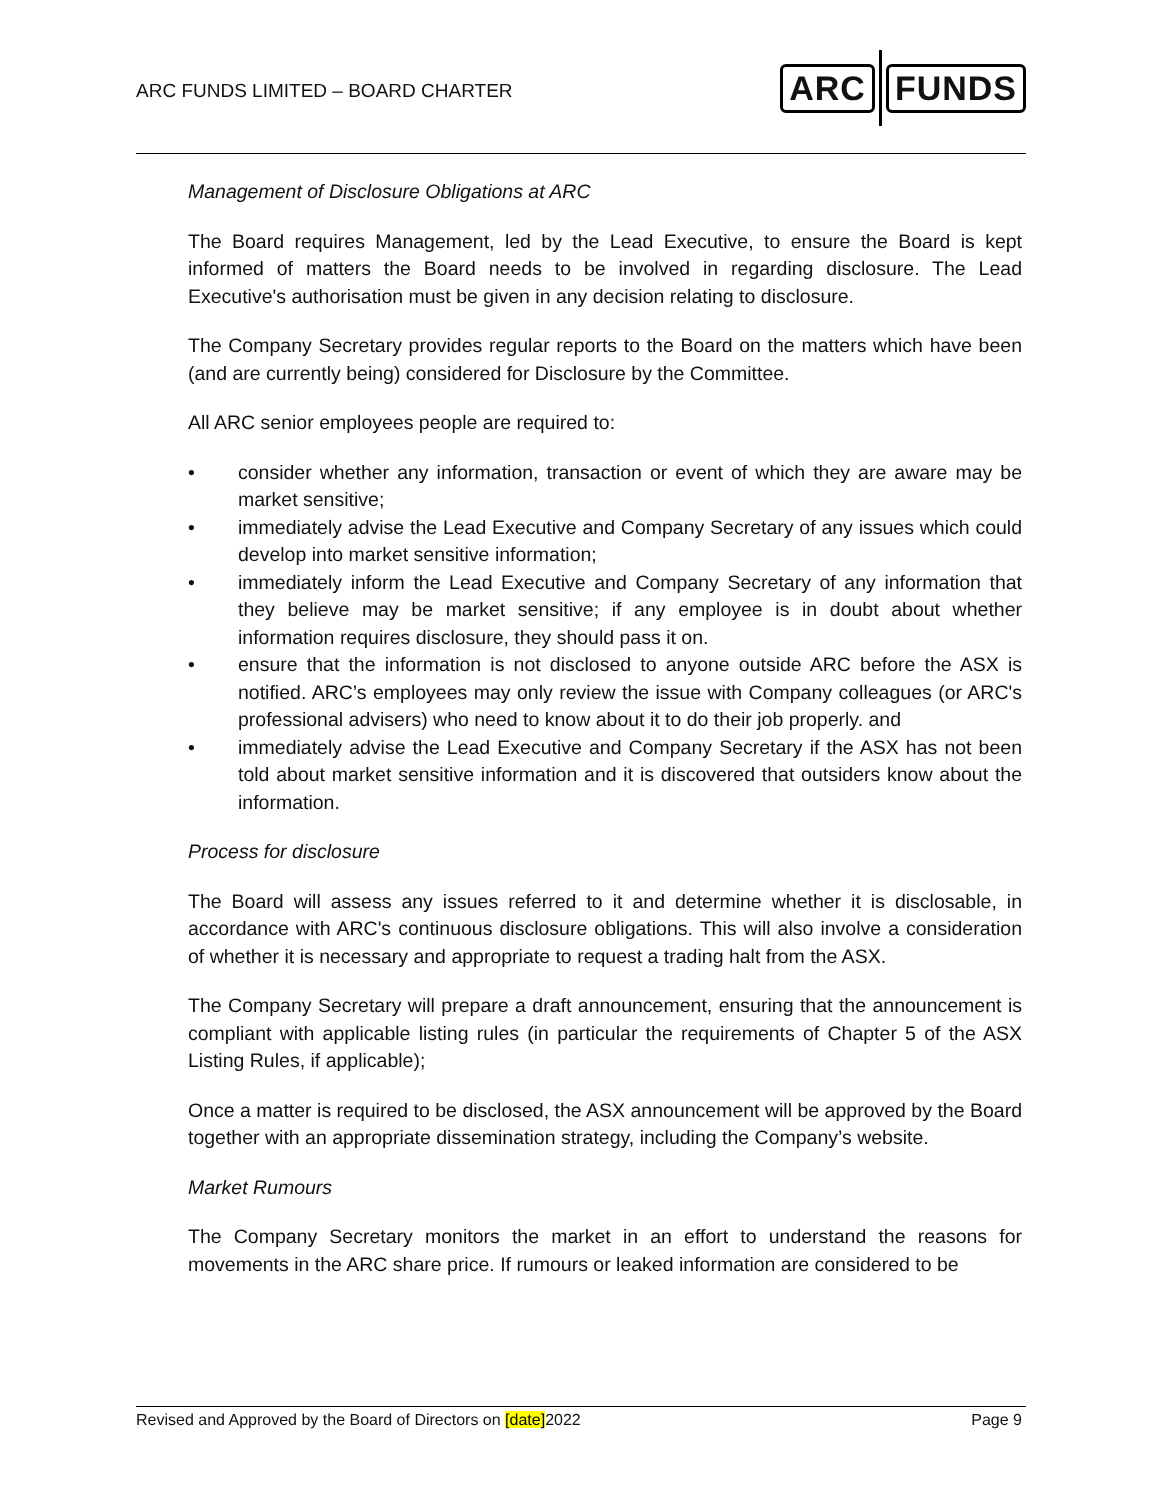ARC FUNDS LIMITED – BOARD CHARTER
ARC FUNDS
Management of Disclosure Obligations at ARC
The Board requires Management, led by the Lead Executive, to ensure the Board is kept informed of matters the Board needs to be involved in regarding disclosure. The Lead Executive's authorisation must be given in any decision relating to disclosure.
The Company Secretary provides regular reports to the Board on the matters which have been (and are currently being) considered for Disclosure by the Committee.
All ARC senior employees people are required to:
• consider whether any information, transaction or event of which they are aware may be market sensitive;
• immediately advise the Lead Executive and Company Secretary of any issues which could develop into market sensitive information;
• immediately inform the Lead Executive and Company Secretary of any information that they believe may be market sensitive; if any employee is in doubt about whether information requires disclosure, they should pass it on.
• ensure that the information is not disclosed to anyone outside ARC before the ASX is notified. ARC’s employees may only review the issue with Company colleagues (or ARC's professional advisers) who need to know about it to do their job properly. and
• immediately advise the Lead Executive and Company Secretary if the ASX has not been told about market sensitive information and it is discovered that outsiders know about the information.
Process for disclosure
The Board will assess any issues referred to it and determine whether it is disclosable, in accordance with ARC's continuous disclosure obligations. This will also involve a consideration of whether it is necessary and appropriate to request a trading halt from the ASX.
The Company Secretary will prepare a draft announcement, ensuring that the announcement is compliant with applicable listing rules (in particular the requirements of Chapter 5 of the ASX Listing Rules, if applicable);
Once a matter is required to be disclosed, the ASX announcement will be approved by the Board together with an appropriate dissemination strategy, including the Company’s website.
Market Rumours
The Company Secretary monitors the market in an effort to understand the reasons for movements in the ARC share price. If rumours or leaked information are considered to be
Revised and Approved by the Board of Directors on [date]2022 Page 9